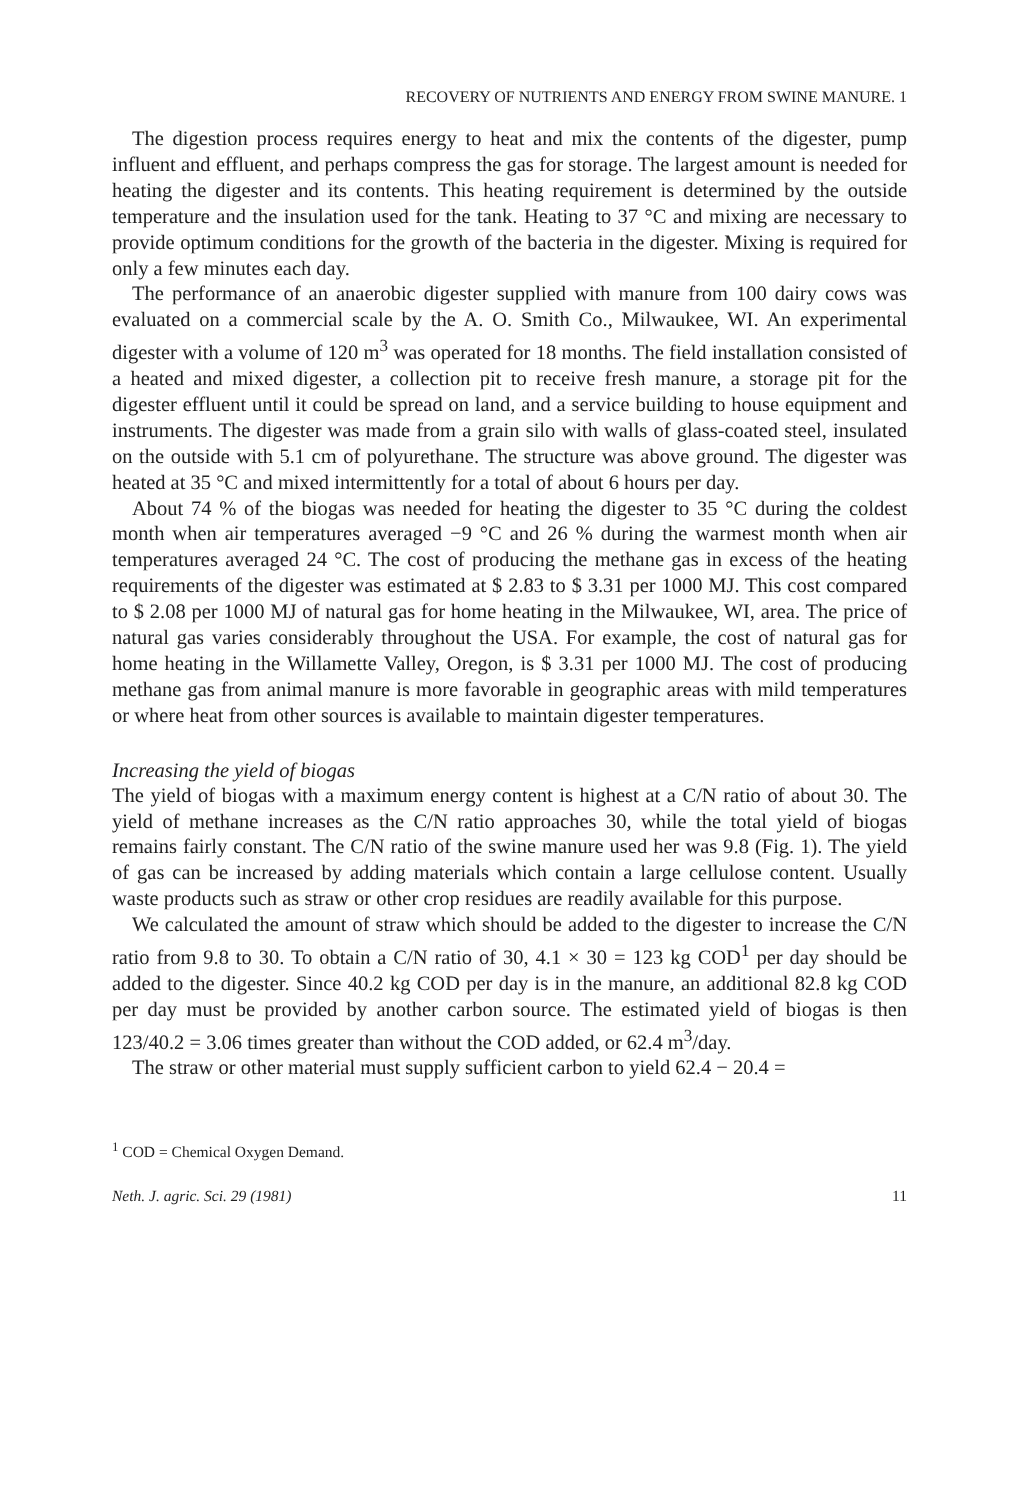RECOVERY OF NUTRIENTS AND ENERGY FROM SWINE MANURE. 1
The digestion process requires energy to heat and mix the contents of the digester, pump influent and effluent, and perhaps compress the gas for storage. The largest amount is needed for heating the digester and its contents. This heating requirement is determined by the outside temperature and the insulation used for the tank. Heating to 37 °C and mixing are necessary to provide optimum conditions for the growth of the bacteria in the digester. Mixing is required for only a few minutes each day.
The performance of an anaerobic digester supplied with manure from 100 dairy cows was evaluated on a commercial scale by the A. O. Smith Co., Milwaukee, WI. An experimental digester with a volume of 120 m<sup>3</sup> was operated for 18 months. The field installation consisted of a heated and mixed digester, a collection pit to receive fresh manure, a storage pit for the digester effluent until it could be spread on land, and a service building to house equipment and instruments. The digester was made from a grain silo with walls of glass-coated steel, insulated on the outside with 5.1 cm of polyurethane. The structure was above ground. The digester was heated at 35 °C and mixed intermittently for a total of about 6 hours per day.
About 74 % of the biogas was needed for heating the digester to 35 °C during the coldest month when air temperatures averaged −9 °C and 26 % during the warmest month when air temperatures averaged 24 °C. The cost of producing the methane gas in excess of the heating requirements of the digester was estimated at $ 2.83 to $ 3.31 per 1000 MJ. This cost compared to $ 2.08 per 1000 MJ of natural gas for home heating in the Milwaukee, WI, area. The price of natural gas varies considerably throughout the USA. For example, the cost of natural gas for home heating in the Willamette Valley, Oregon, is $ 3.31 per 1000 MJ. The cost of producing methane gas from animal manure is more favorable in geographic areas with mild temperatures or where heat from other sources is available to maintain digester temperatures.
Increasing the yield of biogas
The yield of biogas with a maximum energy content is highest at a C/N ratio of about 30. The yield of methane increases as the C/N ratio approaches 30, while the total yield of biogas remains fairly constant. The C/N ratio of the swine manure used her was 9.8 (Fig. 1). The yield of gas can be increased by adding materials which contain a large cellulose content. Usually waste products such as straw or other crop residues are readily available for this purpose.
We calculated the amount of straw which should be added to the digester to increase the C/N ratio from 9.8 to 30. To obtain a C/N ratio of 30, 4.1 × 30 = 123 kg COD<sup>1</sup> per day should be added to the digester. Since 40.2 kg COD per day is in the manure, an additional 82.8 kg COD per day must be provided by another carbon source. The estimated yield of biogas is then 123/40.2 = 3.06 times greater than without the COD added, or 62.4 m<sup>3</sup>/day.
The straw or other material must supply sufficient carbon to yield 62.4 − 20.4 =
<sup>1</sup> COD = Chemical Oxygen Demand.
Neth. J. agric. Sci. 29 (1981) 11